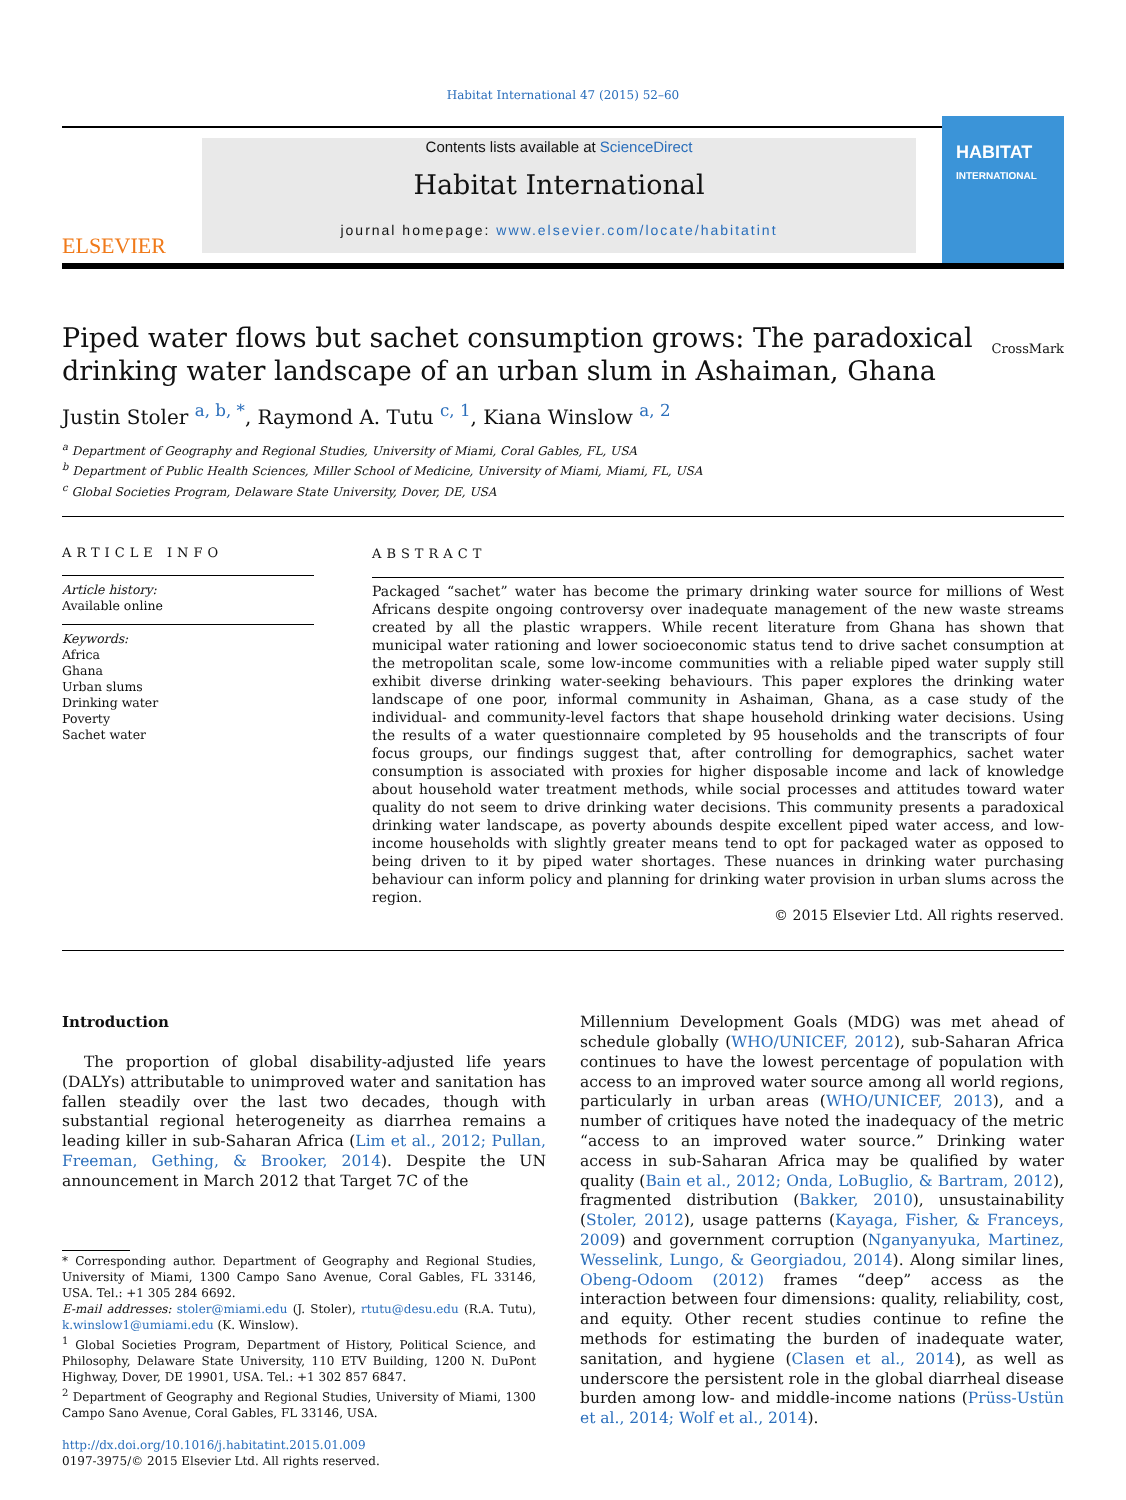Habitat International 47 (2015) 52–60
ELSEVIER
Contents lists available at ScienceDirect
Habitat International
journal homepage: www.elsevier.com/locate/habitatint
HABITAT
INTERNATIONAL
Piped water flows but sachet consumption grows: The paradoxical drinking water landscape of an urban slum in Ashaiman, Ghana
CrossMark
Justin Stoler <sup>a, b, *</sup>, Raymond A. Tutu <sup>c, 1</sup>, Kiana Winslow <sup>a, 2</sup>
<sup>a</sup> Department of Geography and Regional Studies, University of Miami, Coral Gables, FL, USA
<sup>b</sup> Department of Public Health Sciences, Miller School of Medicine, University of Miami, Miami, FL, USA
<sup>c</sup> Global Societies Program, Delaware State University, Dover, DE, USA
ARTICLE INFO
Article history:
Available online
Keywords:
Africa
Ghana
Urban slums
Drinking water
Poverty
Sachet water
ABSTRACT
Packaged “sachet” water has become the primary drinking water source for millions of West Africans despite ongoing controversy over inadequate management of the new waste streams created by all the plastic wrappers. While recent literature from Ghana has shown that municipal water rationing and lower socioeconomic status tend to drive sachet consumption at the metropolitan scale, some low-income communities with a reliable piped water supply still exhibit diverse drinking water-seeking behaviours. This paper explores the drinking water landscape of one poor, informal community in Ashaiman, Ghana, as a case study of the individual- and community-level factors that shape household drinking water decisions. Using the results of a water questionnaire completed by 95 households and the transcripts of four focus groups, our findings suggest that, after controlling for demographics, sachet water consumption is associated with proxies for higher disposable income and lack of knowledge about household water treatment methods, while social processes and attitudes toward water quality do not seem to drive drinking water decisions. This community presents a paradoxical drinking water landscape, as poverty abounds despite excellent piped water access, and low-income households with slightly greater means tend to opt for packaged water as opposed to being driven to it by piped water shortages. These nuances in drinking water purchasing behaviour can inform policy and planning for drinking water provision in urban slums across the region.
© 2015 Elsevier Ltd. All rights reserved.
Introduction
The proportion of global disability-adjusted life years (DALYs) attributable to unimproved water and sanitation has fallen steadily over the last two decades, though with substantial regional heterogeneity as diarrhea remains a leading killer in sub-Saharan Africa (Lim et al., 2012; Pullan, Freeman, Gething, & Brooker, 2014). Despite the UN announcement in March 2012 that Target 7C of the
* Corresponding author. Department of Geography and Regional Studies, University of Miami, 1300 Campo Sano Avenue, Coral Gables, FL 33146, USA. Tel.: +1 305 284 6692.
E-mail addresses: stoler@miami.edu (J. Stoler), rtutu@desu.edu (R.A. Tutu), k.winslow1@umiami.edu (K. Winslow).
<sup>1</sup> Global Societies Program, Department of History, Political Science, and Philosophy, Delaware State University, 110 ETV Building, 1200 N. DuPont Highway, Dover, DE 19901, USA. Tel.: +1 302 857 6847.
<sup>2</sup> Department of Geography and Regional Studies, University of Miami, 1300 Campo Sano Avenue, Coral Gables, FL 33146, USA.
http://dx.doi.org/10.1016/j.habitatint.2015.01.009
0197-3975/© 2015 Elsevier Ltd. All rights reserved.
Millennium Development Goals (MDG) was met ahead of schedule globally (WHO/UNICEF, 2012), sub-Saharan Africa continues to have the lowest percentage of population with access to an improved water source among all world regions, particularly in urban areas (WHO/UNICEF, 2013), and a number of critiques have noted the inadequacy of the metric “access to an improved water source.” Drinking water access in sub-Saharan Africa may be qualified by water quality (Bain et al., 2012; Onda, LoBuglio, & Bartram, 2012), fragmented distribution (Bakker, 2010), unsustainability (Stoler, 2012), usage patterns (Kayaga, Fisher, & Franceys, 2009) and government corruption (Nganyanyuka, Martinez, Wesselink, Lungo, & Georgiadou, 2014). Along similar lines, Obeng-Odoom (2012) frames “deep” access as the interaction between four dimensions: quality, reliability, cost, and equity. Other recent studies continue to refine the methods for estimating the burden of inadequate water, sanitation, and hygiene (Clasen et al., 2014), as well as underscore the persistent role in the global diarrheal disease burden among low- and middle-income nations (Prüss-Ustün et al., 2014; Wolf et al., 2014).